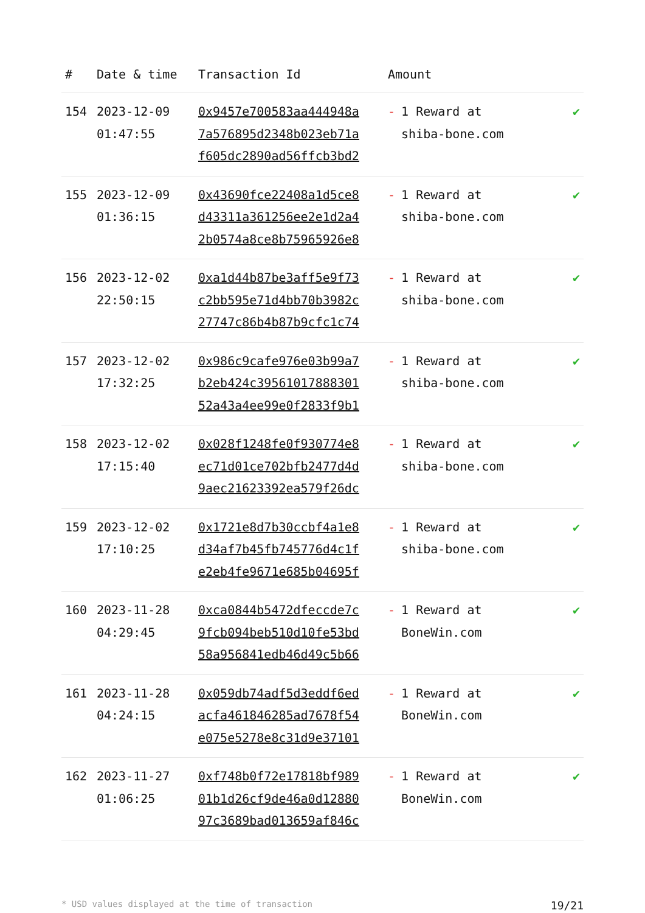| # | Date & time | Transaction Id | Amount | |
| --- | --- | --- | --- | --- |
| 154 | 2023-12-09 01:47:55 | 0x9457e700583aa444948a 7a576895d2348b023eb71a f605dc2890ad56ffcb3bd2 | - 1 Reward at shiba-bone.com | ✔ |
| 155 | 2023-12-09 01:36:15 | 0x43690fce22408a1d5ce8 d43311a361256ee2e1d2a4 2b0574a8ce8b75965926e8 | - 1 Reward at shiba-bone.com | ✔ |
| 156 | 2023-12-02 22:50:15 | 0xa1d44b87be3aff5e9f73 c2bb595e71d4bb70b3982c 27747c86b4b87b9cfc1c74 | - 1 Reward at shiba-bone.com | ✔ |
| 157 | 2023-12-02 17:32:25 | 0x986c9cafe976e03b99a7 b2eb424c39561017888301 52a43a4ee99e0f2833f9b1 | - 1 Reward at shiba-bone.com | ✔ |
| 158 | 2023-12-02 17:15:40 | 0x028f1248fe0f930774e8 ec71d01ce702bfb2477d4d 9aec21623392ea579f26dc | - 1 Reward at shiba-bone.com | ✔ |
| 159 | 2023-12-02 17:10:25 | 0x1721e8d7b30ccbf4a1e8 d34af7b45fb745776d4c1f e2eb4fe9671e685b04695f | - 1 Reward at shiba-bone.com | ✔ |
| 160 | 2023-11-28 04:29:45 | 0xca0844b5472dfeccde7c 9fcb094beb510d10fe53bd 58a956841edb46d49c5b66 | - 1 Reward at BoneWin.com | ✔ |
| 161 | 2023-11-28 04:24:15 | 0x059db74adf5d3eddf6ed acfa461846285ad7678f54 e075e5278e8c31d9e37101 | - 1 Reward at BoneWin.com | ✔ |
| 162 | 2023-11-27 01:06:25 | 0xf748b0f72e17818bf989 01b1d26cf9de46a0d12880 97c3689bad013659af846c | - 1 Reward at BoneWin.com | ✔ |
* USD values displayed at the time of transaction 19/21